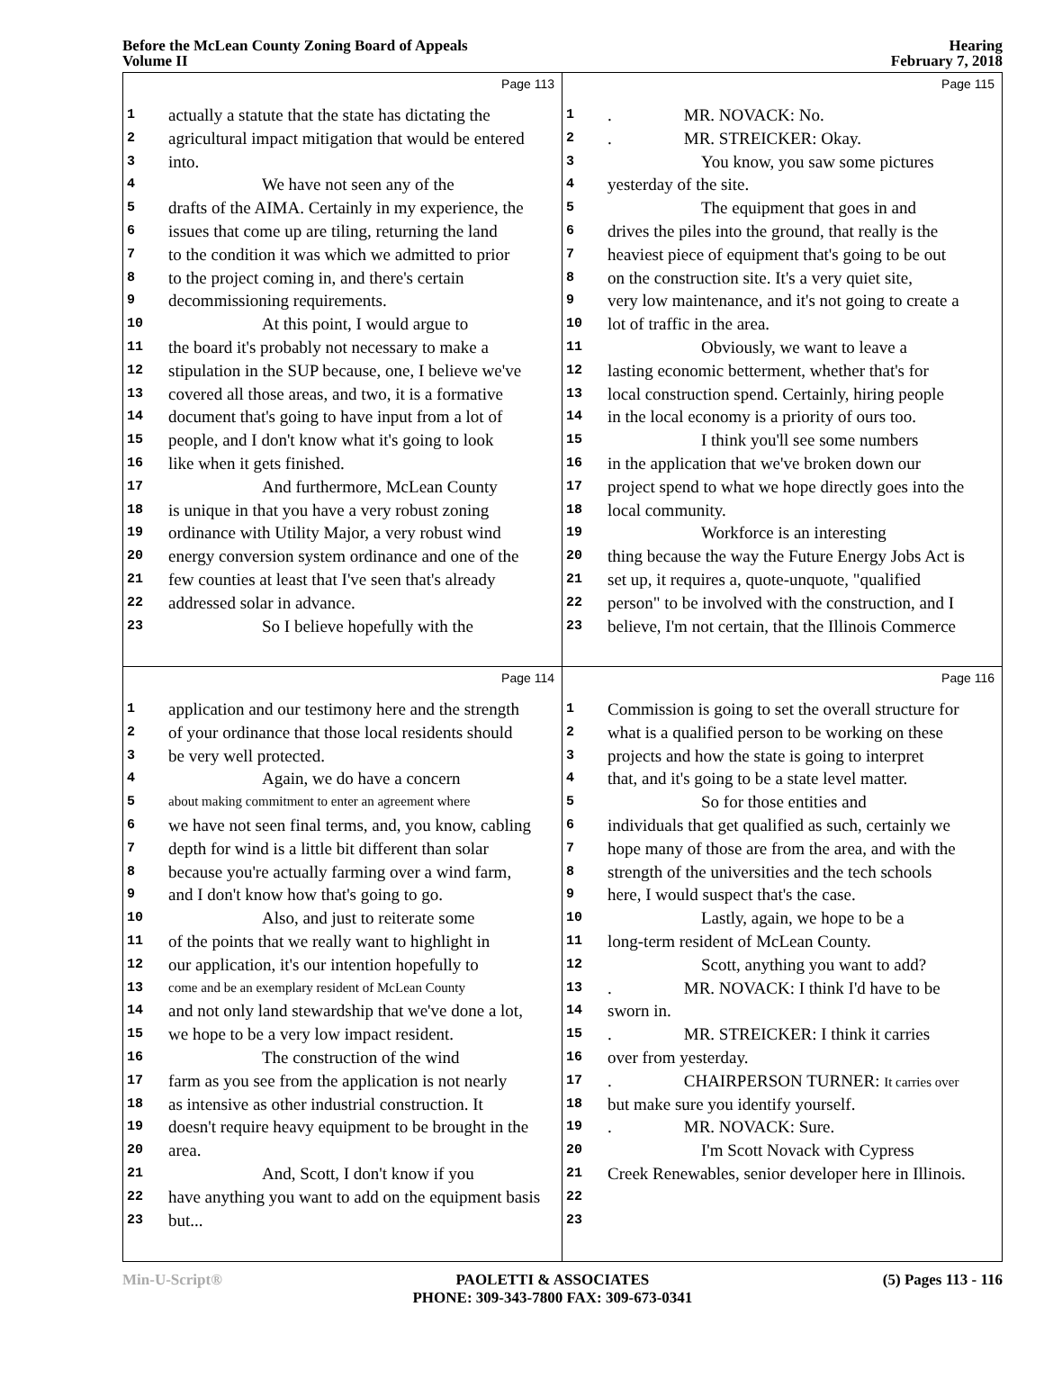Before the McLean County Zoning Board of Appeals
Volume II
Hearing
February 7, 2018
Page 113
1 actually a statute that the state has dictating the
2 agricultural impact mitigation that would be entered
3 into.
4 We have not seen any of the
5 drafts of the AIMA. Certainly in my experience, the
6 issues that come up are tiling, returning the land
7 to the condition it was which we admitted to prior
8 to the project coming in, and there's certain
9 decommissioning requirements.
10 At this point, I would argue to
11 the board it's probably not necessary to make a
12 stipulation in the SUP because, one, I believe we've
13 covered all those areas, and two, it is a formative
14 document that's going to have input from a lot of
15 people, and I don't know what it's going to look
16 like when it gets finished.
17 And furthermore, McLean County
18 is unique in that you have a very robust zoning
19 ordinance with Utility Major, a very robust wind
20 energy conversion system ordinance and one of the
21 few counties at least that I've seen that's already
22 addressed solar in advance.
23 So I believe hopefully with the
Page 115
1. MR. NOVACK: No.
2. MR. STREICKER: Okay.
3 You know, you saw some pictures
4 yesterday of the site.
5 The equipment that goes in and
6 drives the piles into the ground, that really is the
7 heaviest piece of equipment that's going to be out
8 on the construction site. It's a very quiet site,
9 very low maintenance, and it's not going to create a
10 lot of traffic in the area.
11 Obviously, we want to leave a
12 lasting economic betterment, whether that's for
13 local construction spend. Certainly, hiring people
14 in the local economy is a priority of ours too.
15 I think you'll see some numbers
16 in the application that we've broken down our
17 project spend to what we hope directly goes into the
18 local community.
19 Workforce is an interesting
20 thing because the way the Future Energy Jobs Act is
21 set up, it requires a, quote-unquote, "qualified
22 person" to be involved with the construction, and I
23 believe, I'm not certain, that the Illinois Commerce
Page 114
1 application and our testimony here and the strength
2 of your ordinance that those local residents should
3 be very well protected.
4 Again, we do have a concern
5 about making commitment to enter an agreement where
6 we have not seen final terms, and, you know, cabling
7 depth for wind is a little bit different than solar
8 because you're actually farming over a wind farm,
9 and I don't know how that's going to go.
10 Also, and just to reiterate some
11 of the points that we really want to highlight in
12 our application, it's our intention hopefully to
13 come and be an exemplary resident of McLean County
14 and not only land stewardship that we've done a lot,
15 we hope to be a very low impact resident.
16 The construction of the wind
17 farm as you see from the application is not nearly
18 as intensive as other industrial construction. It
19 doesn't require heavy equipment to be brought in the
20 area.
21 And, Scott, I don't know if you
22 have anything you want to add on the equipment basis
23 but...
Page 116
1 Commission is going to set the overall structure for
2 what is a qualified person to be working on these
3 projects and how the state is going to interpret
4 that, and it's going to be a state level matter.
5 So for those entities and
6 individuals that get qualified as such, certainly we
7 hope many of those are from the area, and with the
8 strength of the universities and the tech schools
9 here, I would suspect that's the case.
10 Lastly, again, we hope to be a
11 long-term resident of McLean County.
12 Scott, anything you want to add?
13. MR. NOVACK: I think I'd have to be
14 sworn in.
15. MR. STREICKER: I think it carries
16 over from yesterday.
17. CHAIRPERSON TURNER: It carries over
18 but make sure you identify yourself.
19. MR. NOVACK: Sure.
20 I'm Scott Novack with Cypress
21 Creek Renewables, senior developer here in Illinois.
22
23
Min-U-Script® PAOLETTI & ASSOCIATES
PHONE: 309-343-7800 FAX: 309-673-0341 (5) Pages 113 - 116